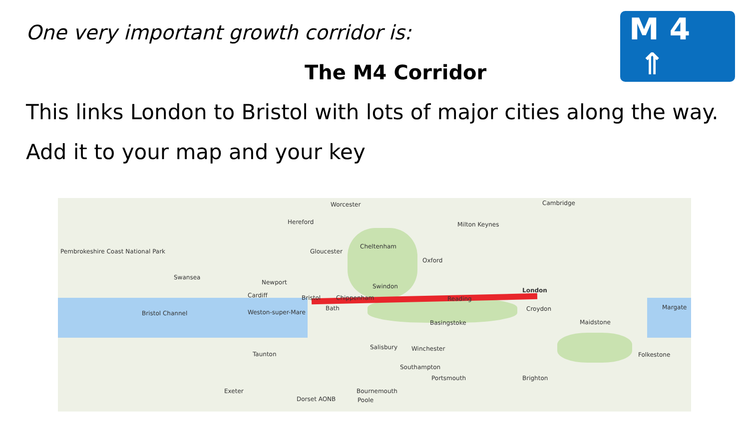One very important growth corridor is:
The M4 Corridor
M 4 ⇑
This links London to Bristol with lots of major cities along the way.
Add it to your map and your key
Worcester Cambridge
Hereford Milton Keynes
Cheltenham
Gloucester
Oxford
Pembrokeshire Coast National Park
Swansea
Newport
Swindon
London
Cardiff Bristol Chippenham Reading
Bath
Weston-super-Mare Bristol Channel
Croydon Margate
Basingstoke Maidstone
Salisbury Winchester
Taunton Folkestone
Southampton
Portsmouth Brighton
Exeter Bournemouth
Dorset AONB Poole